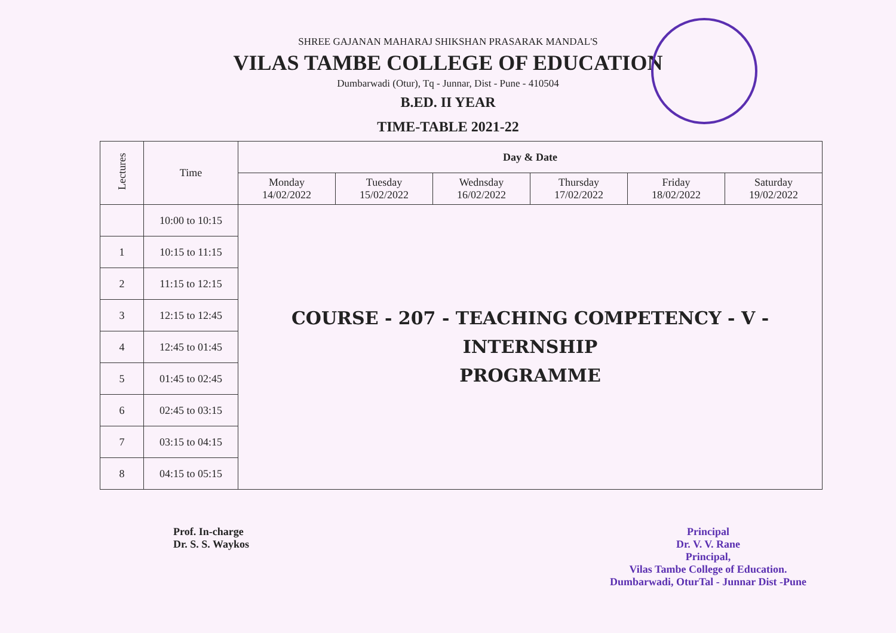SHREE GAJANAN MAHARAJ SHIKSHAN PRASARAK MANDAL'S
VILAS TAMBE COLLEGE OF EDUCATION
Dumbarwadi (Otur), Tq - Junnar, Dist - Pune - 410504
B.ED. II YEAR
TIME-TABLE 2021-22
| Lectures | Time | Day & Date | | | | | |
| --- | --- | --- | --- | --- | --- | --- | --- |
| | | Monday 14/02/2022 | Tuesday 15/02/2022 | Wednsday 16/02/2022 | Thursday 17/02/2022 | Friday 18/02/2022 | Saturday 19/02/2022 |
| | 10:00 to 10:15 | COURSE - 207 - TEACHING COMPETENCY - V - INTERNSHIP PROGRAMME | | | | | |
| 1 | 10:15 to 11:15 | | | | | | |
| 2 | 11:15 to 12:15 | | | | | | |
| 3 | 12:15 to 12:45 | | | | | | |
| 4 | 12:45 to 01:45 | | | | | | |
| 5 | 01:45 to 02:45 | | | | | | |
| 6 | 02:45 to 03:15 | | | | | | |
| 7 | 03:15 to 04:15 | | | | | | |
| 8 | 04:15 to 05:15 | | | | | | |
Prof. In-charge
Dr. S. S. Waykos
Principal
Dr. V. V. Rane
Principal,
Vilas Tambe College of Education.
Dumbarwadi, OturTal - Junnar Dist -Pune